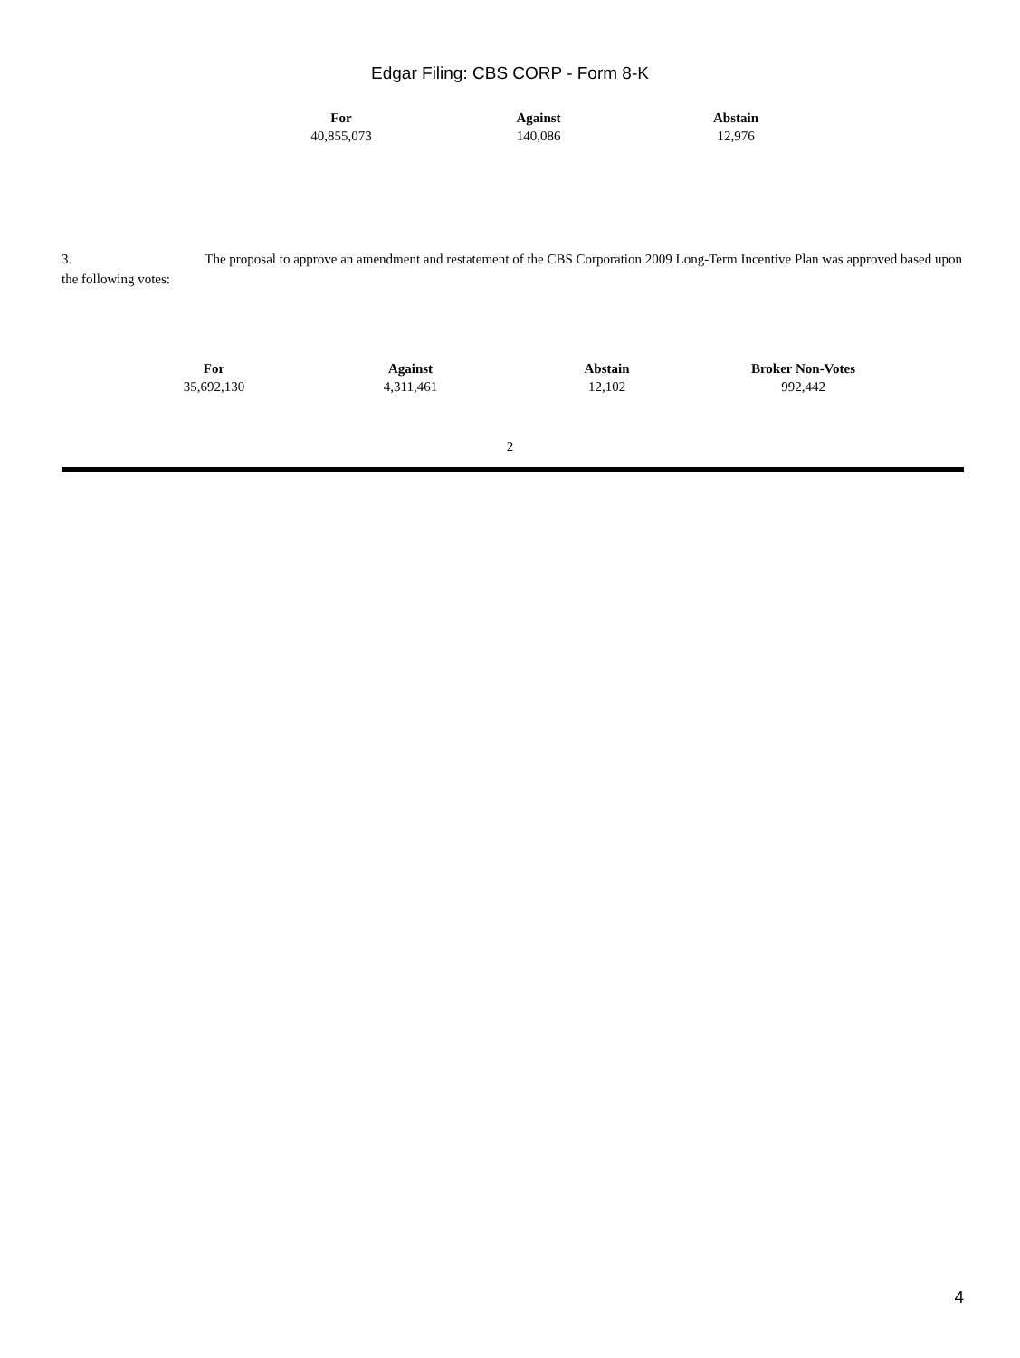Edgar Filing: CBS CORP - Form 8-K
| For | Against | Abstain |
| --- | --- | --- |
| 40,855,073 | 140,086 | 12,976 |
3. The proposal to approve an amendment and restatement of the CBS Corporation 2009 Long-Term Incentive Plan was approved based upon the following votes:
| For | Against | Abstain | Broker Non-Votes |
| --- | --- | --- | --- |
| 35,692,130 | 4,311,461 | 12,102 | 992,442 |
2
4